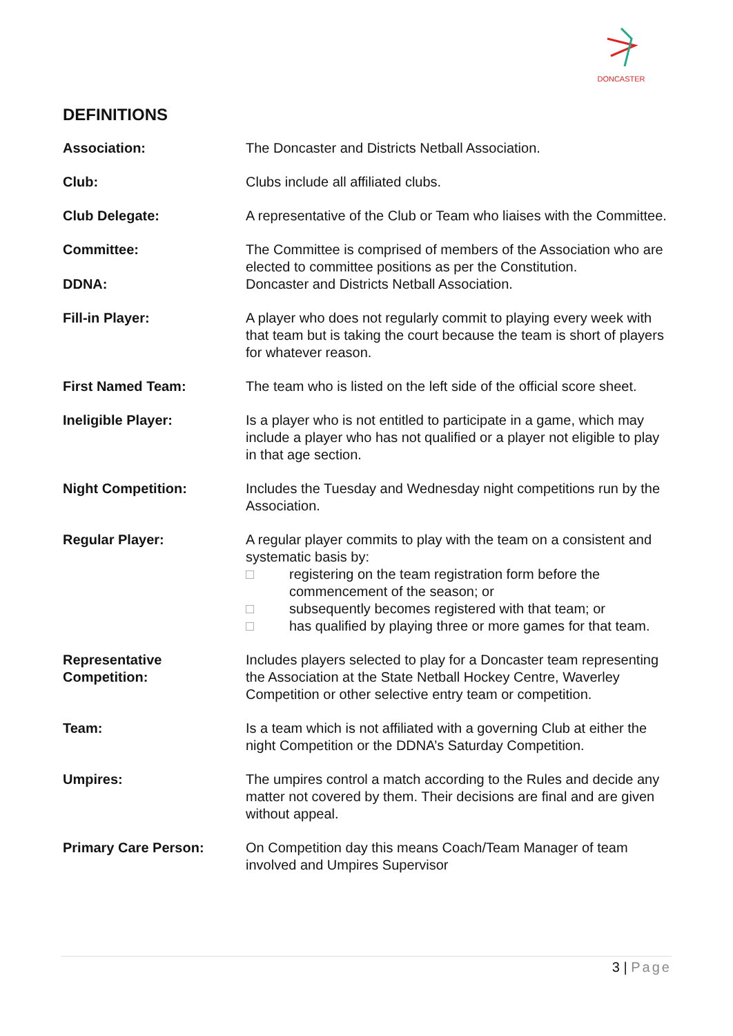DONCASTER
DEFINITIONS
Association: The Doncaster and Districts Netball Association.
Club: Clubs include all affiliated clubs.
Club Delegate: A representative of the Club or Team who liaises with the Committee.
Committee: The Committee is comprised of members of the Association who are elected to committee positions as per the Constitution.
DDNA: Doncaster and Districts Netball Association.
Fill-in Player: A player who does not regularly commit to playing every week with that team but is taking the court because the team is short of players for whatever reason.
First Named Team: The team who is listed on the left side of the official score sheet.
Ineligible Player: Is a player who is not entitled to participate in a game, which may include a player who has not qualified or a player not eligible to play in that age section.
Night Competition: Includes the Tuesday and Wednesday night competitions run by the Association.
Regular Player: A regular player commits to play with the team on a consistent and systematic basis by:
□ registering on the team registration form before the commencement of the season; or
□ subsequently becomes registered with that team; or
□ has qualified by playing three or more games for that team.
Representative
Competition:
Includes players selected to play for a Doncaster team representing the Association at the State Netball Hockey Centre, Waverley Competition or other selective entry team or competition.
Team: Is a team which is not affiliated with a governing Club at either the night Competition or the DDNA’s Saturday Competition.
Umpires: The umpires control a match according to the Rules and decide any matter not covered by them. Their decisions are final and are given without appeal.
Primary Care Person: On Competition day this means Coach/Team Manager of team involved and Umpires Supervisor
3 | Page